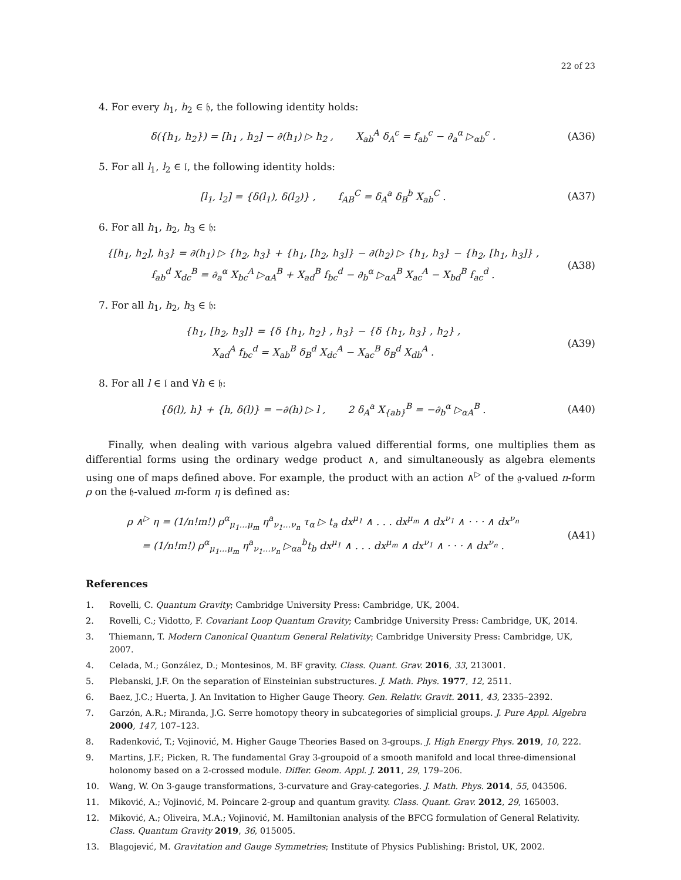22 of 23
4. For every h<sub>1</sub>, h<sub>2</sub> ∈ 𝔥, the following identity holds:
δ({h<sub>1</sub>, h<sub>2</sub>}) = [h<sub>1</sub> , h<sub>2</sub>] − ∂(h<sub>1</sub>) ▷ h<sub>2</sub> , X<sub>ab</sub><sup>A</sup> δ<sub>A</sub><sup>c</sup> = f<sub>ab</sub><sup>c</sup> − ∂<sub>a</sub><sup>α</sup> ▷<sub>αb</sub><sup>c</sup> .
(A36)
5. For all l<sub>1</sub>, l<sub>2</sub> ∈ 𝔩, the following identity holds:
[l<sub>1</sub>, l<sub>2</sub>] = {δ(l<sub>1</sub>), δ(l<sub>2</sub>)} , f<sub>AB</sub><sup>C</sup> = δ<sub>A</sub><sup>a</sup> δ<sub>B</sub><sup>b</sup> X<sub>ab</sub><sup>C</sup> .
(A37)
6. For all h<sub>1</sub>, h<sub>2</sub>, h<sub>3</sub> ∈ 𝔥:
{[h<sub>1</sub>, h<sub>2</sub>], h<sub>3</sub>} = ∂(h<sub>1</sub>) ▷ {h<sub>2</sub>, h<sub>3</sub>} + {h<sub>1</sub>, [h<sub>2</sub>, h<sub>3</sub>]} − ∂(h<sub>2</sub>) ▷ {h<sub>1</sub>, h<sub>3</sub>} − {h<sub>2</sub>, [h<sub>1</sub>, h<sub>3</sub>]} ,
f<sub>ab</sub><sup>d</sup> X<sub>dc</sub><sup>B</sup> = ∂<sub>a</sub><sup>α</sup> X<sub>bc</sub><sup>A</sup> ▷<sub>αA</sub><sup>B</sup> + X<sub>ad</sub><sup>B</sup> f<sub>bc</sub><sup>d</sup> − ∂<sub>b</sub><sup>α</sup> ▷<sub>αA</sub><sup>B</sup> X<sub>ac</sub><sup>A</sup> − X<sub>bd</sub><sup>B</sup> f<sub>ac</sub><sup>d</sup> .
(A38)
7. For all h<sub>1</sub>, h<sub>2</sub>, h<sub>3</sub> ∈ 𝔥:
{h<sub>1</sub>, [h<sub>2</sub>, h<sub>3</sub>]} = {δ {h<sub>1</sub>, h<sub>2</sub>} , h<sub>3</sub>} − {δ {h<sub>1</sub>, h<sub>3</sub>} , h<sub>2</sub>} ,
X<sub>ad</sub><sup>A</sup> f<sub>bc</sub><sup>d</sup> = X<sub>ab</sub><sup>B</sup> δ<sub>B</sub><sup>d</sup> X<sub>dc</sub><sup>A</sup> − X<sub>ac</sub><sup>B</sup> δ<sub>B</sub><sup>d</sup> X<sub>db</sub><sup>A</sup> .
(A39)
8. For all l ∈ 𝔩 and ∀h ∈ 𝔥:
{δ(l), h} + {h, δ(l)} = −∂(h) ▷ l , 2 δ<sub>A</sub><sup>a</sup> X<sub>{ab}</sub><sup>B</sup> = −∂<sub>b</sub><sup>α</sup> ▷<sub>αA</sub><sup>B</sup> .
(A40)
Finally, when dealing with various algebra valued differential forms, one multiplies them as differential forms using the ordinary wedge product ∧, and simultaneously as algebra elements using one of maps defined above. For example, the product with an action ∧<sup>▷</sup> of the 𝔤-valued n-form ρ on the 𝔥-valued m-form η is defined as:
ρ ∧<sup>▷</sup> η = (1/n!m!) ρ<sup>α</sup><sub>μ<sub>1</sub>...μ<sub>m</sub></sub> η<sup>a</sup><sub>ν<sub>1</sub>...ν<sub>n</sub></sub> τ<sub>α</sub> ▷ t<sub>a</sub> dx<sup>μ<sub>1</sub></sup> ∧ . . . dx<sup>μ<sub>m</sub></sup> ∧ dx<sup>ν<sub>1</sub></sup> ∧ · · · ∧ dx<sup>ν<sub>n</sub></sup>
= (1/n!m!) ρ<sup>α</sup><sub>μ<sub>1</sub>...μ<sub>m</sub></sub> η<sup>a</sup><sub>ν<sub>1</sub>...ν<sub>n</sub></sub> ▷<sub>αa</sub><sup>b</sup>t<sub>b</sub> dx<sup>μ<sub>1</sub></sup> ∧ . . . dx<sup>μ<sub>m</sub></sup> ∧ dx<sup>ν<sub>1</sub></sup> ∧ · · · ∧ dx<sup>ν<sub>n</sub></sup> .
(A41)
References
1. Rovelli, C. Quantum Gravity; Cambridge University Press: Cambridge, UK, 2004.
2. Rovelli, C.; Vidotto, F. Covariant Loop Quantum Gravity; Cambridge University Press: Cambridge, UK, 2014.
3. Thiemann, T. Modern Canonical Quantum General Relativity; Cambridge University Press: Cambridge, UK, 2007.
4. Celada, M.; González, D.; Montesinos, M. BF gravity. Class. Quant. Grav. 2016, 33, 213001.
5. Plebanski, J.F. On the separation of Einsteinian substructures. J. Math. Phys. 1977, 12, 2511.
6. Baez, J.C.; Huerta, J. An Invitation to Higher Gauge Theory. Gen. Relativ. Gravit. 2011, 43, 2335–2392.
7. Garzón, A.R.; Miranda, J.G. Serre homotopy theory in subcategories of simplicial groups. J. Pure Appl. Algebra 2000, 147, 107–123.
8. Radenković, T.; Vojinović, M. Higher Gauge Theories Based on 3-groups. J. High Energy Phys. 2019, 10, 222.
9. Martins, J.F.; Picken, R. The fundamental Gray 3-groupoid of a smooth manifold and local three-dimensional holonomy based on a 2-crossed module. Differ. Geom. Appl. J. 2011, 29, 179–206.
10. Wang, W. On 3-gauge transformations, 3-curvature and Gray-categories. J. Math. Phys. 2014, 55, 043506.
11. Miković, A.; Vojinović, M. Poincare 2-group and quantum gravity. Class. Quant. Grav. 2012, 29, 165003.
12. Miković, A.; Oliveira, M.A.; Vojinović, M. Hamiltonian analysis of the BFCG formulation of General Relativity. Class. Quantum Gravity 2019, 36, 015005.
13. Blagojević, M. Gravitation and Gauge Symmetries; Institute of Physics Publishing: Bristol, UK, 2002.